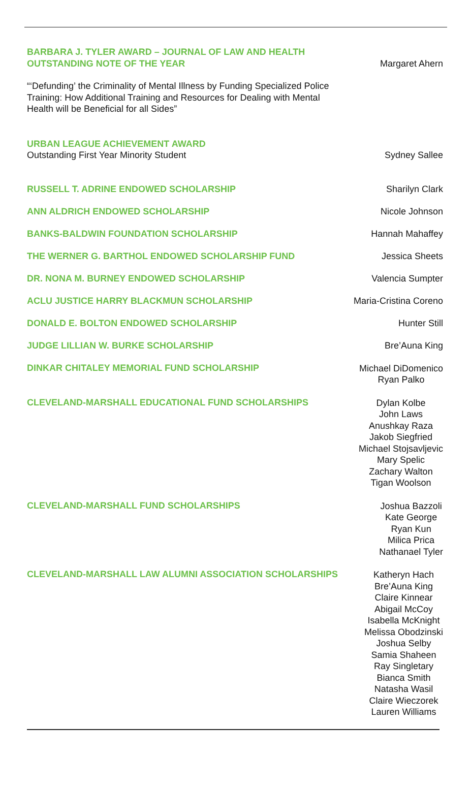BARBARA J. TYLER AWARD – JOURNAL OF LAW AND HEALTH
OUTSTANDING NOTE OF THE YEAR
Margaret Ahern
“‘Defunding’ the Criminality of Mental Illness by Funding Specialized Police
Training: How Additional Training and Resources for Dealing with Mental
Health will be Beneficial for all Sides”
URBAN LEAGUE ACHIEVEMENT AWARD
Outstanding First Year Minority Student
Sydney Sallee
RUSSELL T. ADRINE ENDOWED SCHOLARSHIP
Sharilyn Clark
ANN ALDRICH ENDOWED SCHOLARSHIP
Nicole Johnson
BANKS-BALDWIN FOUNDATION SCHOLARSHIP
Hannah Mahaffey
THE WERNER G. BARTHOL ENDOWED SCHOLARSHIP FUND
Jessica Sheets
DR. NONA M. BURNEY ENDOWED SCHOLARSHIP
Valencia Sumpter
ACLU JUSTICE HARRY BLACKMUN SCHOLARSHIP
Maria-Cristina Coreno
DONALD E. BOLTON ENDOWED SCHOLARSHIP
Hunter Still
JUDGE LILLIAN W. BURKE SCHOLARSHIP
Bre’Auna King
DINKAR CHITALEY MEMORIAL FUND SCHOLARSHIP
Michael DiDomenico
Ryan Palko
CLEVELAND-MARSHALL EDUCATIONAL FUND SCHOLARSHIPS
Dylan Kolbe
John Laws
Anushkay Raza
Jakob Siegfried
Michael Stojsavljevic
Mary Spelic
Zachary Walton
Tigan Woolson
CLEVELAND-MARSHALL FUND SCHOLARSHIPS
Joshua Bazzoli
Kate George
Ryan Kun
Milica Prica
Nathanael Tyler
CLEVELAND-MARSHALL LAW ALUMNI ASSOCIATION SCHOLARSHIPS
Katheryn Hach
Bre’Auna King
Claire Kinnear
Abigail McCoy
Isabella McKnight
Melissa Obodzinski
Joshua Selby
Samia Shaheen
Ray Singletary
Bianca Smith
Natasha Wasil
Claire Wieczorek
Lauren Williams